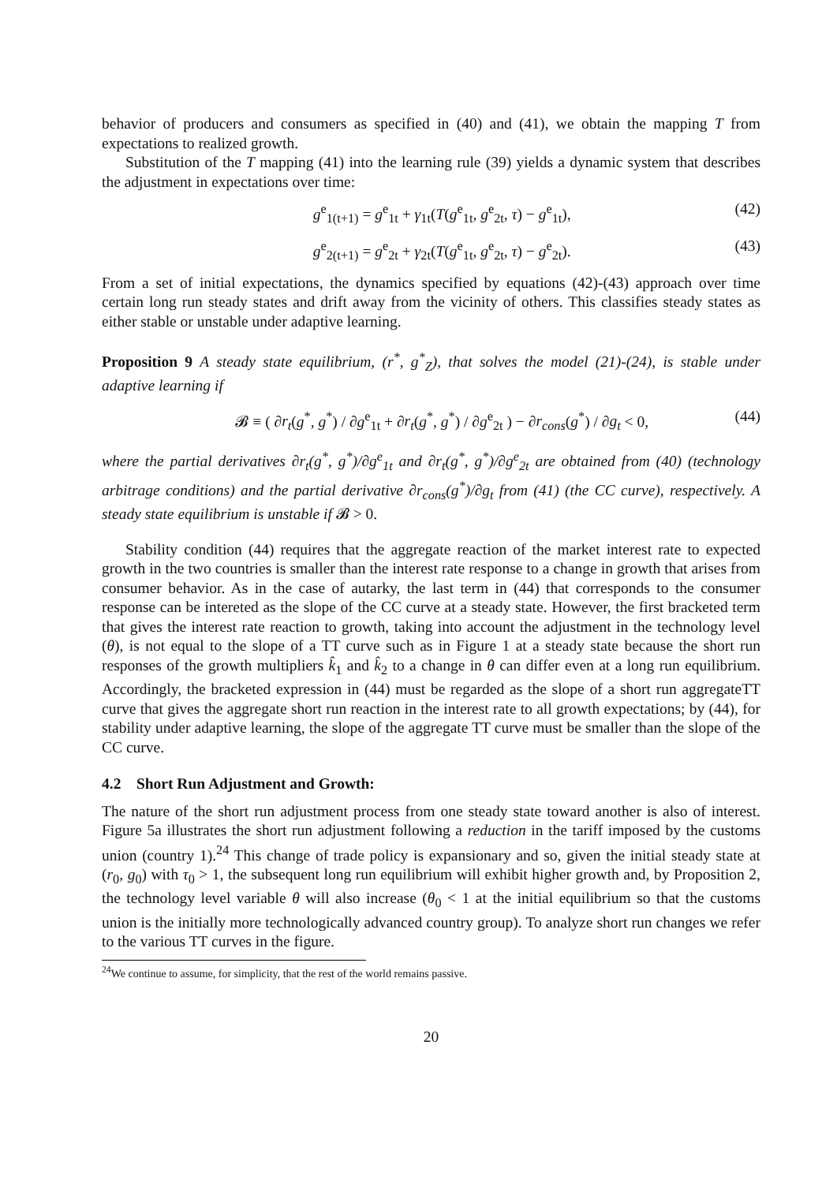behavior of producers and consumers as specified in (40) and (41), we obtain the mapping T from expectations to realized growth.
Substitution of the T mapping (41) into the learning rule (39) yields a dynamic system that describes the adjustment in expectations over time:
g<sup>e</sup><sub>1(t+1)</sub> = g<sup>e</sup><sub>1t</sub> + γ<sub>1t</sub>(T(g<sup>e</sup><sub>1t</sub>, g<sup>e</sup><sub>2t</sub>, τ) − g<sup>e</sup><sub>1t</sub>), (42)
g<sup>e</sup><sub>2(t+1)</sub> = g<sup>e</sup><sub>2t</sub> + γ<sub>2t</sub>(T(g<sup>e</sup><sub>1t</sub>, g<sup>e</sup><sub>2t</sub>, τ) − g<sup>e</sup><sub>2t</sub>). (43)
From a set of initial expectations, the dynamics specified by equations (42)-(43) approach over time certain long run steady states and drift away from the vicinity of others. This classifies steady states as either stable or unstable under adaptive learning.
Proposition 9 A steady state equilibrium, (r<sup>*</sup>, g<sup>*</sup><sub>Z</sub>), that solves the model (21)-(24), is stable under adaptive learning if
𝓑 ≡ ( ∂r<sub>t</sub>(g<sup>*</sup>, g<sup>*</sup>) / ∂g<sup>e</sup><sub>1t</sub> + ∂r<sub>t</sub>(g<sup>*</sup>, g<sup>*</sup>) / ∂g<sup>e</sup><sub>2t</sub> ) − ∂r<sub>cons</sub>(g<sup>*</sup>) / ∂g<sub>t</sub> < 0, (44)
where the partial derivatives ∂r<sub>t</sub>(g<sup>*</sup>, g<sup>*</sup>)/∂g<sup>e</sup><sub>1t</sub> and ∂r<sub>t</sub>(g<sup>*</sup>, g<sup>*</sup>)/∂g<sup>e</sup><sub>2t</sub> are obtained from (40) (technology arbitrage conditions) and the partial derivative ∂r<sub>cons</sub>(g<sup>*</sup>)/∂g<sub>t</sub> from (41) (the CC curve), respectively. A steady state equilibrium is unstable if 𝓑 > 0.
Stability condition (44) requires that the aggregate reaction of the market interest rate to expected growth in the two countries is smaller than the interest rate response to a change in growth that arises from consumer behavior. As in the case of autarky, the last term in (44) that corresponds to the consumer response can be intereted as the slope of the CC curve at a steady state. However, the first bracketed term that gives the interest rate reaction to growth, taking into account the adjustment in the technology level (θ), is not equal to the slope of a TT curve such as in Figure 1 at a steady state because the short run responses of the growth multipliers k̂<sub>1</sub> and k̂<sub>2</sub> to a change in θ can differ even at a long run equilibrium. Accordingly, the bracketed expression in (44) must be regarded as the slope of a short run aggregateTT curve that gives the aggregate short run reaction in the interest rate to all growth expectations; by (44), for stability under adaptive learning, the slope of the aggregate TT curve must be smaller than the slope of the CC curve.
4.2 Short Run Adjustment and Growth:
The nature of the short run adjustment process from one steady state toward another is also of interest. Figure 5a illustrates the short run adjustment following a reduction in the tariff imposed by the customs union (country 1).<sup>24</sup> This change of trade policy is expansionary and so, given the initial steady state at (r<sub>0</sub>, g<sub>0</sub>) with τ<sub>0</sub> > 1, the subsequent long run equilibrium will exhibit higher growth and, by Proposition 2, the technology level variable θ will also increase (θ<sub>0</sub> < 1 at the initial equilibrium so that the customs union is the initially more technologically advanced country group). To analyze short run changes we refer to the various TT curves in the figure.
<sup>24</sup> We continue to assume, for simplicity, that the rest of the world remains passive.
20